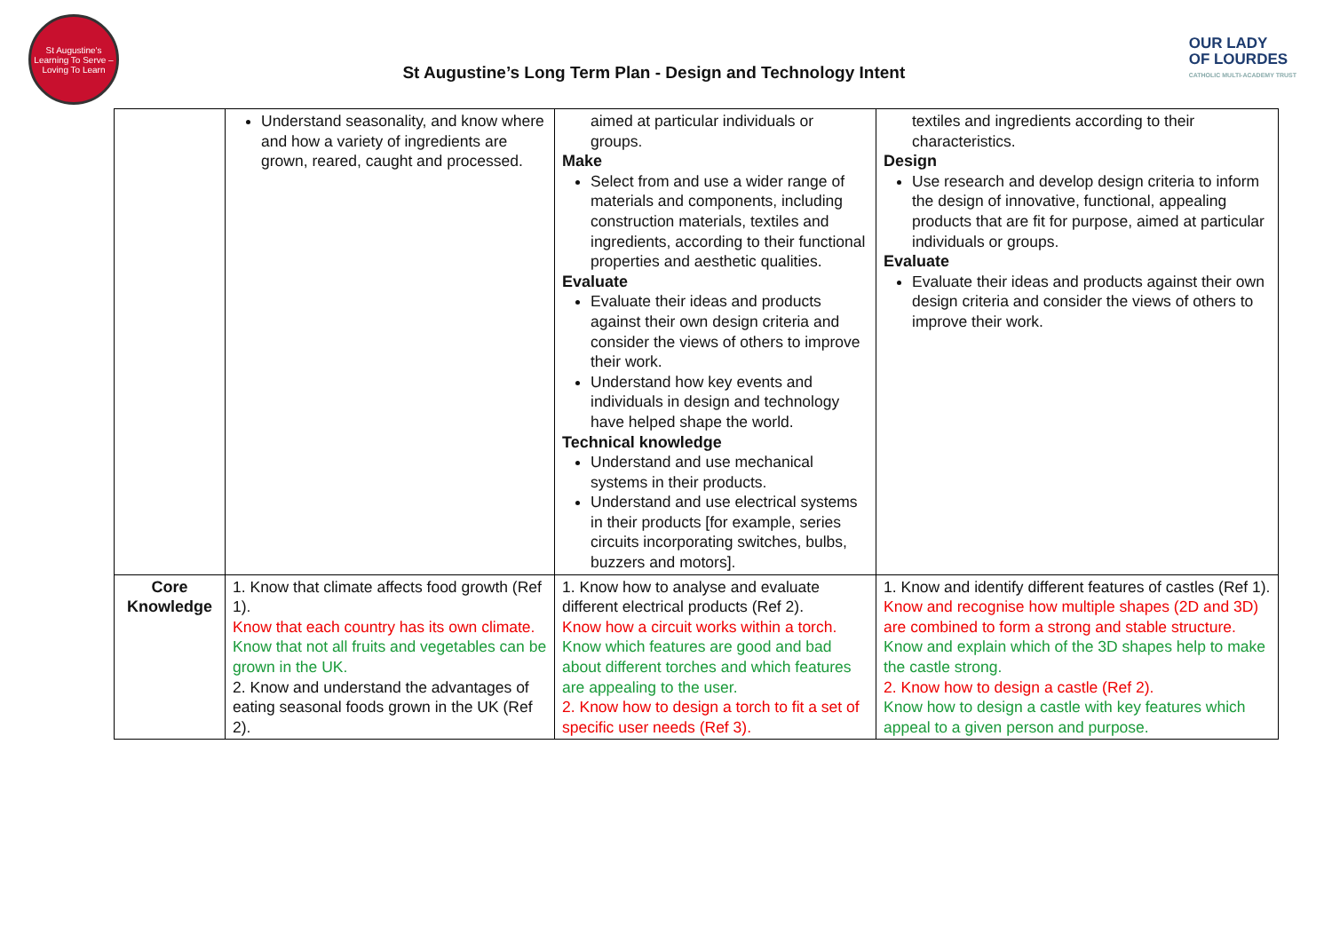St Augustine's
Learning To Serve – Loving To Learn
St Augustine’s Long Term Plan - Design and Technology Intent
OUR LADY
OF LOURDES
CATHOLIC MULTI-ACADEMY TRUST
| | Understand seasonality, and know where and how a variety of ingredients are grown, reared, caught and processed. | aimed at particular individuals or groups. Make Select from and use a wider range of materials and components, including construction materials, textiles and ingredients, according to their functional properties and aesthetic qualities. Evaluate Evaluate their ideas and products against their own design criteria and consider the views of others to improve their work. Understand how key events and individuals in design and technology have helped shape the world. Technical knowledge Understand and use mechanical systems in their products. Understand and use electrical systems in their products [for example, series circuits incorporating switches, bulbs, buzzers and motors]. | textiles and ingredients according to their characteristics. Design Use research and develop design criteria to inform the design of innovative, functional, appealing products that are fit for purpose, aimed at particular individuals or groups. Evaluate Evaluate their ideas and products against their own design criteria and consider the views of others to improve their work. |
| Core Knowledge | 1. Know that climate affects food growth (Ref 1). Know that each country has its own climate. Know that not all fruits and vegetables can be grown in the UK. 2. Know and understand the advantages of eating seasonal foods grown in the UK (Ref 2). | 1. Know how to analyse and evaluate different electrical products (Ref 2). Know how a circuit works within a torch. Know which features are good and bad about different torches and which features are appealing to the user. 2. Know how to design a torch to fit a set of specific user needs (Ref 3). | 1. Know and identify different features of castles (Ref 1). Know and recognise how multiple shapes (2D and 3D) are combined to form a strong and stable structure. Know and explain which of the 3D shapes help to make the castle strong. 2. Know how to design a castle (Ref 2). Know how to design a castle with key features which appeal to a given person and purpose. |